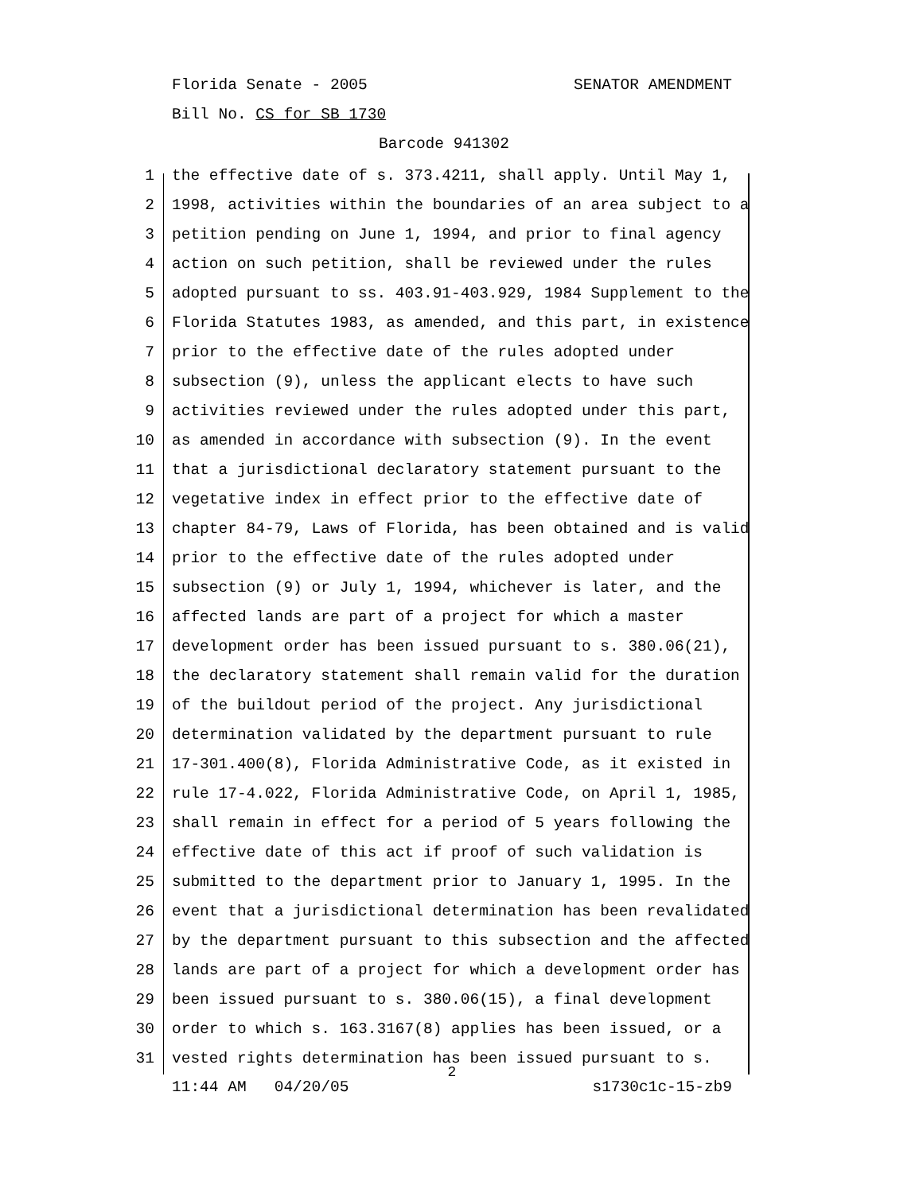Florida Senate - 2005 SENATOR AMENDMENT
Bill No. CS for SB 1730
Barcode 941302
1 the effective date of s. 373.4211, shall apply. Until May 1,
2 1998, activities within the boundaries of an area subject to a
3 petition pending on June 1, 1994, and prior to final agency
4 action on such petition, shall be reviewed under the rules
5 adopted pursuant to ss. 403.91-403.929, 1984 Supplement to the
6 Florida Statutes 1983, as amended, and this part, in existence
7 prior to the effective date of the rules adopted under
8 subsection (9), unless the applicant elects to have such
9 activities reviewed under the rules adopted under this part,
10 as amended in accordance with subsection (9). In the event
11 that a jurisdictional declaratory statement pursuant to the
12 vegetative index in effect prior to the effective date of
13 chapter 84-79, Laws of Florida, has been obtained and is valid
14 prior to the effective date of the rules adopted under
15 subsection (9) or July 1, 1994, whichever is later, and the
16 affected lands are part of a project for which a master
17 development order has been issued pursuant to s. 380.06(21),
18 the declaratory statement shall remain valid for the duration
19 of the buildout period of the project. Any jurisdictional
20 determination validated by the department pursuant to rule
21 17-301.400(8), Florida Administrative Code, as it existed in
22 rule 17-4.022, Florida Administrative Code, on April 1, 1985,
23 shall remain in effect for a period of 5 years following the
24 effective date of this act if proof of such validation is
25 submitted to the department prior to January 1, 1995. In the
26 event that a jurisdictional determination has been revalidated
27 by the department pursuant to this subsection and the affected
28 lands are part of a project for which a development order has
29 been issued pursuant to s. 380.06(15), a final development
30 order to which s. 163.3167(8) applies has been issued, or a
31 vested rights determination has been issued pursuant to s.
2
11:44 AM 04/20/05 s1730c1c-15-zb9